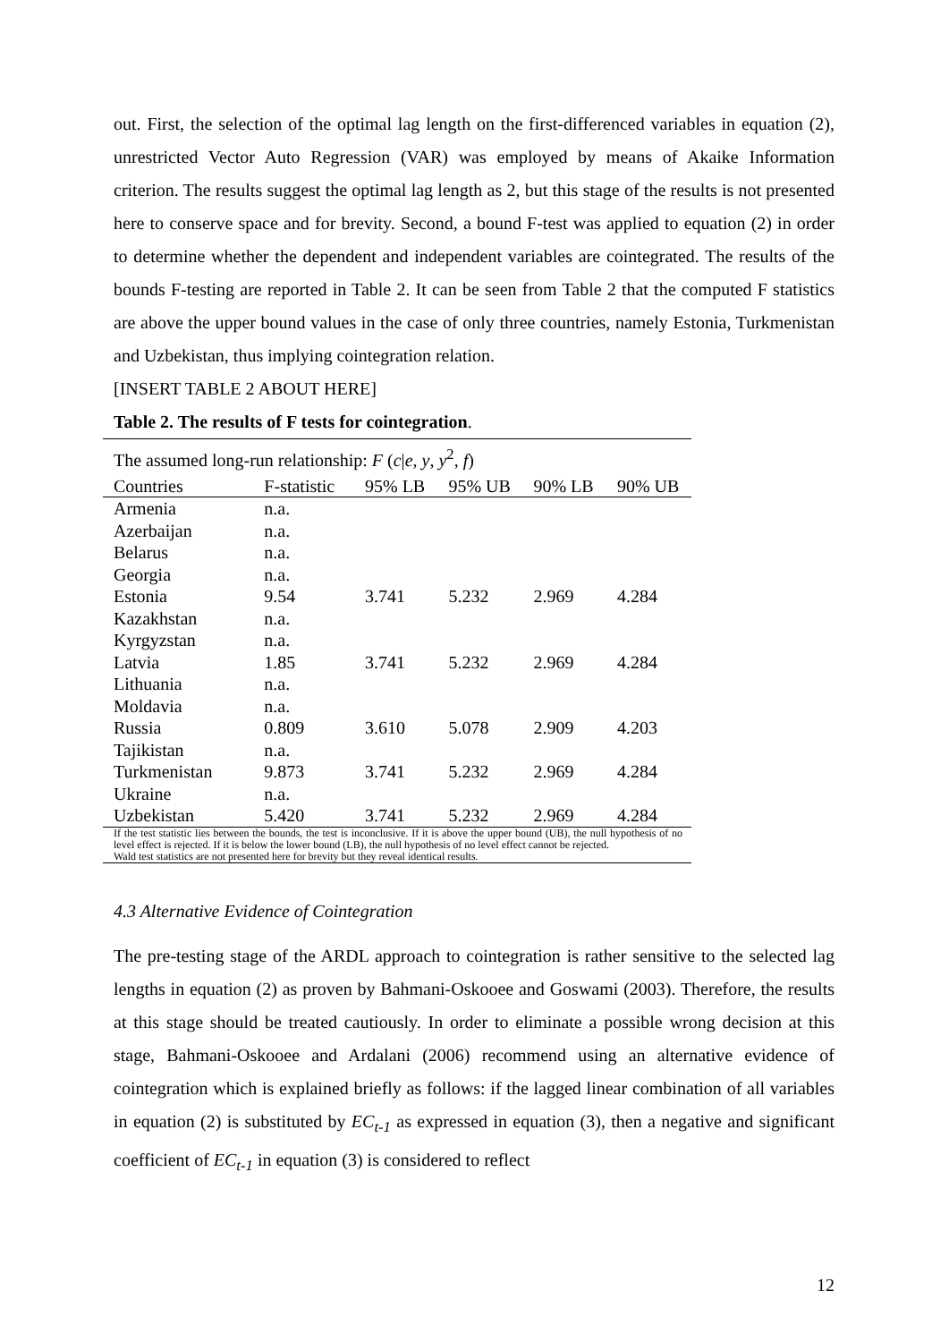out. First, the selection of the optimal lag length on the first-differenced variables in equation (2), unrestricted Vector Auto Regression (VAR) was employed by means of Akaike Information criterion. The results suggest the optimal lag length as 2, but this stage of the results is not presented here to conserve space and for brevity. Second, a bound F-test was applied to equation (2) in order to determine whether the dependent and independent variables are cointegrated. The results of the bounds F-testing are reported in Table 2. It can be seen from Table 2 that the computed F statistics are above the upper bound values in the case of only three countries, namely Estonia, Turkmenistan and Uzbekistan, thus implying cointegration relation.
[INSERT TABLE 2 ABOUT HERE]
Table 2. The results of F tests for cointegration.
| The assumed long-run relationship: F ( c / e , y , y<sup>2</sup>, f ) | | | | | |
| Countries | F-statistic | 95% LB | 95% UB | 90% LB | 90% UB |
| Armenia | n.a. | | | | |
| Azerbaijan | n.a. | | | | |
| Belarus | n.a. | | | | |
| Georgia | n.a. | | | | |
| Estonia | 9.54 | 3.741 | 5.232 | 2.969 | 4.284 |
| Kazakhstan | n.a. | | | | |
| Kyrgyzstan | n.a. | | | | |
| Latvia | 1.85 | 3.741 | 5.232 | 2.969 | 4.284 |
| Lithuania | n.a. | | | | |
| Moldavia | n.a. | | | | |
| Russia | 0.809 | 3.610 | 5.078 | 2.909 | 4.203 |
| Tajikistan | n.a. | | | | |
| Turkmenistan | 9.873 | 3.741 | 5.232 | 2.969 | 4.284 |
| Ukraine | n.a. | | | | |
| Uzbekistan | 5.420 | 3.741 | 5.232 | 2.969 | 4.284 |
| If the test statistic lies between the bounds, the test is inconclusive. If it is above the upper bound (UB), the null hypothesis of no level effect is rejected. If it is below the lower bound (LB), the null hypothesis of no level effect cannot be rejected. | | | | | |
| Wald test statistics are not presented here for brevity but they reveal identical results. | | | | | |
4.3 Alternative Evidence of Cointegration
The pre-testing stage of the ARDL approach to cointegration is rather sensitive to the selected lag lengths in equation (2) as proven by Bahmani-Oskooee and Goswami (2003). Therefore, the results at this stage should be treated cautiously. In order to eliminate a possible wrong decision at this stage, Bahmani-Oskooee and Ardalani (2006) recommend using an alternative evidence of cointegration which is explained briefly as follows: if the lagged linear combination of all variables in equation (2) is substituted by EC<sub>t-1</sub> as expressed in equation (3), then a negative and significant coefficient of EC<sub>t-1</sub> in equation (3) is considered to reflect
12